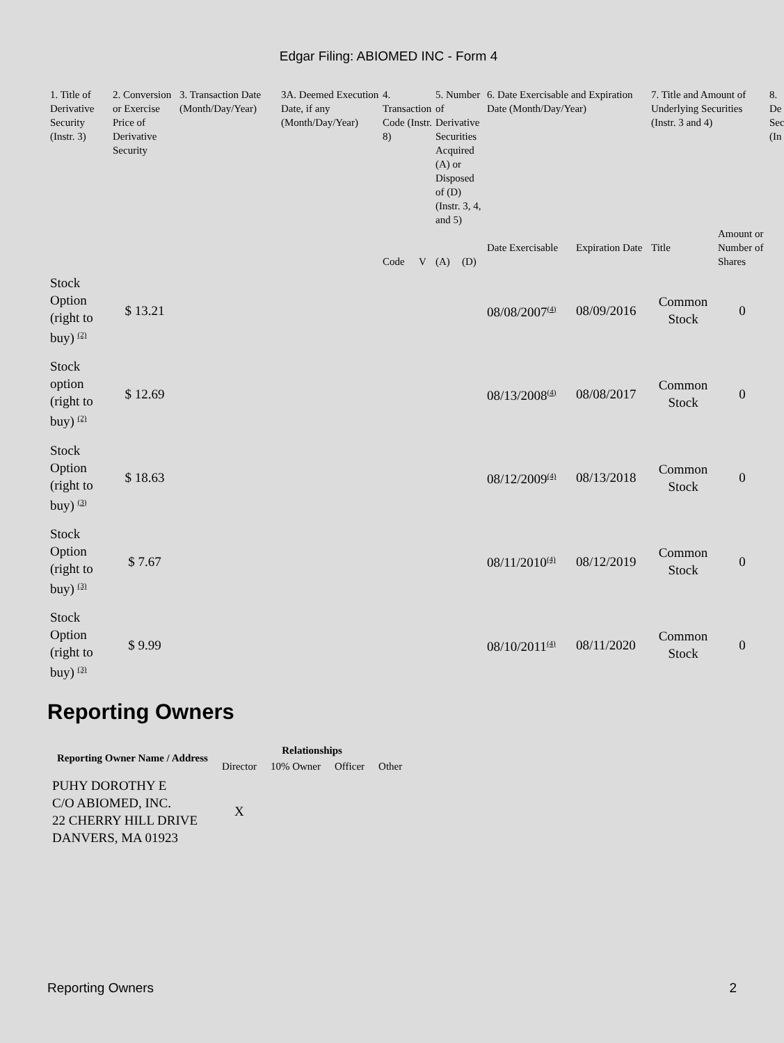Edgar Filing: ABIOMED INC - Form 4
| 1. Title of Derivative Security (Instr. 3) | 2. Conversion or Exercise Price of Derivative Security | 3. Transaction Date (Month/Day/Year) | 3A. Deemed Execution Date, if any (Month/Day/Year) | 4. Transaction Code (Instr. 8) | | 5. Number of Derivative Securities Acquired (A) or Disposed of (D) (Instr. 3, 4, and 5) | | 6. Date Exercisable and Expiration Date (Month/Day/Year) | | 7. Title and Amount of Underlying Securities (Instr. 3 and 4) | | 8. De Sec (In |
| --- | --- | --- | --- | --- | --- | --- | --- | --- | --- | --- | --- | --- |
| | | | | Code | V | (A) | (D) | Date Exercisable | Expiration Date | Title | Amount or Number of Shares | |
| Stock Option (right to buy) <sup>(2)</sup> | $ 13.21 | | | | | | | 08/08/2007<sup>(4)</sup> | 08/09/2016 | Common Stock | 0 | |
| Stock option (right to buy) <sup>(2)</sup> | $ 12.69 | | | | | | | 08/13/2008<sup>(4)</sup> | 08/08/2017 | Common Stock | 0 | |
| Stock Option (right to buy) <sup>(3)</sup> | $ 18.63 | | | | | | | 08/12/2009<sup>(4)</sup> | 08/13/2018 | Common Stock | 0 | |
| Stock Option (right to buy) <sup>(3)</sup> | $ 7.67 | | | | | | | 08/11/2010<sup>(4)</sup> | 08/12/2019 | Common Stock | 0 | |
| Stock Option (right to buy) <sup>(3)</sup> | $ 9.99 | | | | | | | 08/10/2011<sup>(4)</sup> | 08/11/2020 | Common Stock | 0 | |
Reporting Owners
| Reporting Owner Name / Address | Relationships | | | |
| --- | --- | --- | --- | --- |
| | Director | 10% Owner | Officer | Other |
| PUHY DOROTHY E C/O ABIOMED, INC. 22 CHERRY HILL DRIVE DANVERS, MA 01923 | X | | | |
Reporting Owners 2